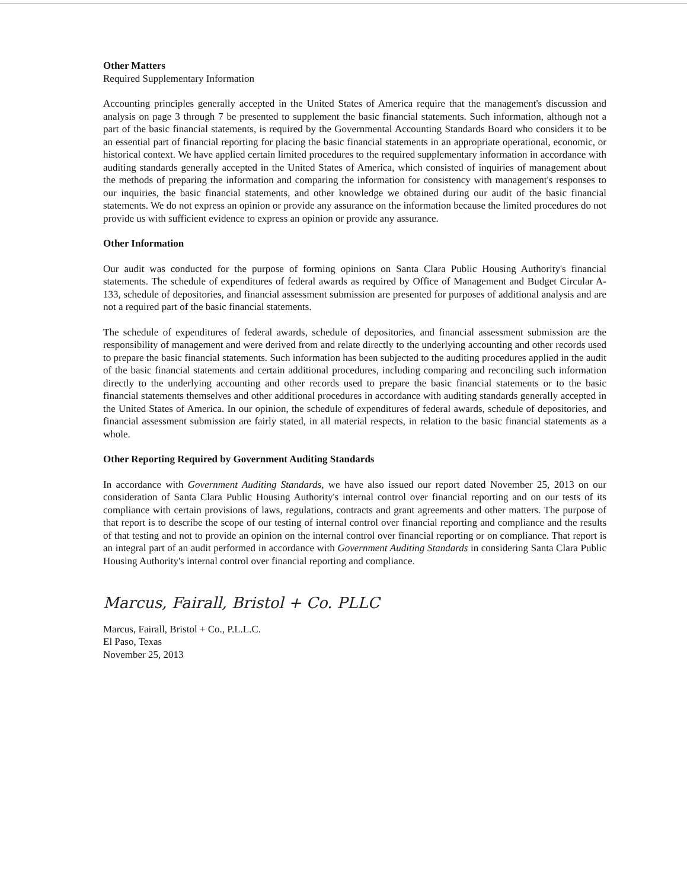Other Matters
Required Supplementary Information
Accounting principles generally accepted in the United States of America require that the management's discussion and analysis on page 3 through 7 be presented to supplement the basic financial statements. Such information, although not a part of the basic financial statements, is required by the Governmental Accounting Standards Board who considers it to be an essential part of financial reporting for placing the basic financial statements in an appropriate operational, economic, or historical context. We have applied certain limited procedures to the required supplementary information in accordance with auditing standards generally accepted in the United States of America, which consisted of inquiries of management about the methods of preparing the information and comparing the information for consistency with management's responses to our inquiries, the basic financial statements, and other knowledge we obtained during our audit of the basic financial statements. We do not express an opinion or provide any assurance on the information because the limited procedures do not provide us with sufficient evidence to express an opinion or provide any assurance.
Other Information
Our audit was conducted for the purpose of forming opinions on Santa Clara Public Housing Authority's financial statements. The schedule of expenditures of federal awards as required by Office of Management and Budget Circular A-133, schedule of depositories, and financial assessment submission are presented for purposes of additional analysis and are not a required part of the basic financial statements.
The schedule of expenditures of federal awards, schedule of depositories, and financial assessment submission are the responsibility of management and were derived from and relate directly to the underlying accounting and other records used to prepare the basic financial statements. Such information has been subjected to the auditing procedures applied in the audit of the basic financial statements and certain additional procedures, including comparing and reconciling such information directly to the underlying accounting and other records used to prepare the basic financial statements or to the basic financial statements themselves and other additional procedures in accordance with auditing standards generally accepted in the United States of America. In our opinion, the schedule of expenditures of federal awards, schedule of depositories, and financial assessment submission are fairly stated, in all material respects, in relation to the basic financial statements as a whole.
Other Reporting Required by Government Auditing Standards
In accordance with Government Auditing Standards, we have also issued our report dated November 25, 2013 on our consideration of Santa Clara Public Housing Authority's internal control over financial reporting and on our tests of its compliance with certain provisions of laws, regulations, contracts and grant agreements and other matters. The purpose of that report is to describe the scope of our testing of internal control over financial reporting and compliance and the results of that testing and not to provide an opinion on the internal control over financial reporting or on compliance. That report is an integral part of an audit performed in accordance with Government Auditing Standards in considering Santa Clara Public Housing Authority's internal control over financial reporting and compliance.
Marcus, Fairall, Bristol + Co. PLLC
Marcus, Fairall, Bristol + Co., P.L.L.C.
El Paso, Texas
November 25, 2013